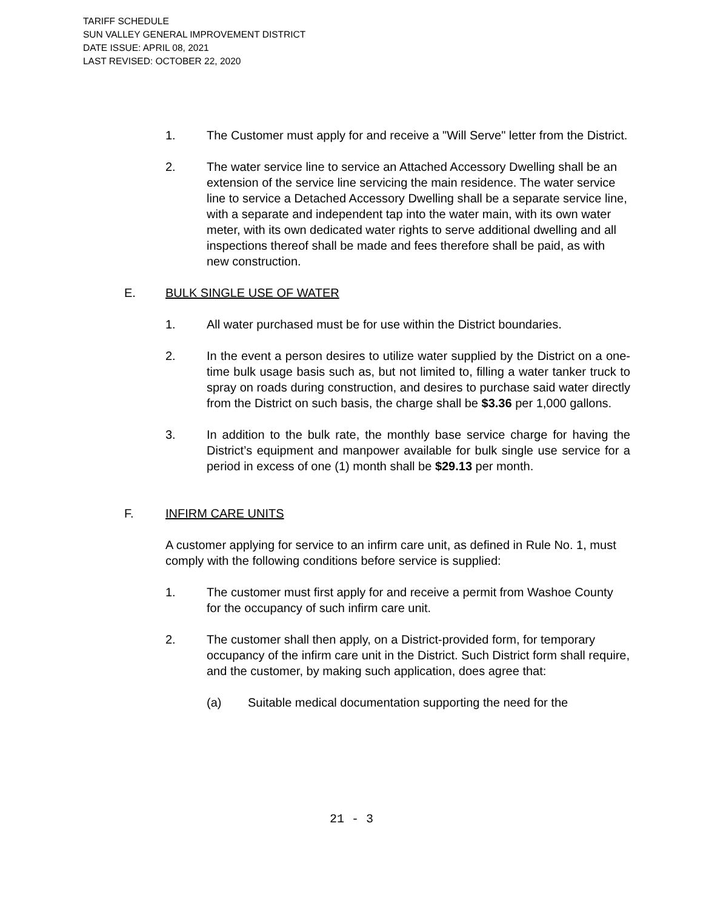TARIFF SCHEDULE
SUN VALLEY GENERAL IMPROVEMENT DISTRICT
DATE ISSUE: APRIL 08, 2021
LAST REVISED: OCTOBER 22, 2020
1. The Customer must apply for and receive a "Will Serve" letter from the District.
2. The water service line to service an Attached Accessory Dwelling shall be an extension of the service line servicing the main residence. The water service line to service a Detached Accessory Dwelling shall be a separate service line, with a separate and independent tap into the water main, with its own water meter, with its own dedicated water rights to serve additional dwelling and all inspections thereof shall be made and fees therefore shall be paid, as with new construction.
E. BULK SINGLE USE OF WATER
1. All water purchased must be for use within the District boundaries.
2. In the event a person desires to utilize water supplied by the District on a one-time bulk usage basis such as, but not limited to, filling a water tanker truck to spray on roads during construction, and desires to purchase said water directly from the District on such basis, the charge shall be $3.36 per 1,000 gallons.
3. In addition to the bulk rate, the monthly base service charge for having the District’s equipment and manpower available for bulk single use service for a period in excess of one (1) month shall be $29.13 per month.
F. INFIRM CARE UNITS
A customer applying for service to an infirm care unit, as defined in Rule No. 1, must comply with the following conditions before service is supplied:
1. The customer must first apply for and receive a permit from Washoe County for the occupancy of such infirm care unit.
2. The customer shall then apply, on a District-provided form, for temporary occupancy of the infirm care unit in the District. Such District form shall require, and the customer, by making such application, does agree that:
(a) Suitable medical documentation supporting the need for the
21 - 3